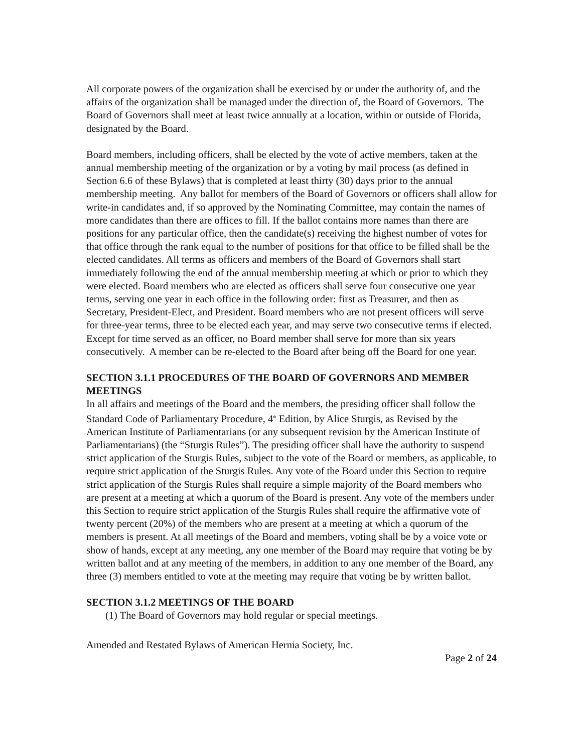All corporate powers of the organization shall be exercised by or under the authority of, and the affairs of the organization shall be managed under the direction of, the Board of Governors. The Board of Governors shall meet at least twice annually at a location, within or outside of Florida, designated by the Board.
Board members, including officers, shall be elected by the vote of active members, taken at the annual membership meeting of the organization or by a voting by mail process (as defined in Section 6.6 of these Bylaws) that is completed at least thirty (30) days prior to the annual membership meeting. Any ballot for members of the Board of Governors or officers shall allow for write-in candidates and, if so approved by the Nominating Committee, may contain the names of more candidates than there are offices to fill. If the ballot contains more names than there are positions for any particular office, then the candidate(s) receiving the highest number of votes for that office through the rank equal to the number of positions for that office to be filled shall be the elected candidates. All terms as officers and members of the Board of Governors shall start immediately following the end of the annual membership meeting at which or prior to which they were elected. Board members who are elected as officers shall serve four consecutive one year terms, serving one year in each office in the following order: first as Treasurer, and then as Secretary, President-Elect, and President. Board members who are not present officers will serve for three-year terms, three to be elected each year, and may serve two consecutive terms if elected. Except for time served as an officer, no Board member shall serve for more than six years consecutively. A member can be re-elected to the Board after being off the Board for one year.
SECTION 3.1.1 PROCEDURES OF THE BOARD OF GOVERNORS AND MEMBER MEETINGS
In all affairs and meetings of the Board and the members, the presiding officer shall follow the Standard Code of Parliamentary Procedure, 4<sup>th</sup> Edition, by Alice Sturgis, as Revised by the American Institute of Parliamentarians (or any subsequent revision by the American Institute of Parliamentarians) (the “Sturgis Rules”). The presiding officer shall have the authority to suspend strict application of the Sturgis Rules, subject to the vote of the Board or members, as applicable, to require strict application of the Sturgis Rules. Any vote of the Board under this Section to require strict application of the Sturgis Rules shall require a simple majority of the Board members who are present at a meeting at which a quorum of the Board is present. Any vote of the members under this Section to require strict application of the Sturgis Rules shall require the affirmative vote of twenty percent (20%) of the members who are present at a meeting at which a quorum of the members is present. At all meetings of the Board and members, voting shall be by a voice vote or show of hands, except at any meeting, any one member of the Board may require that voting be by written ballot and at any meeting of the members, in addition to any one member of the Board, any three (3) members entitled to vote at the meeting may require that voting be by written ballot.
SECTION 3.1.2 MEETINGS OF THE BOARD
(1) The Board of Governors may hold regular or special meetings.
Amended and Restated Bylaws of American Hernia Society, Inc.
Page 2 of 24